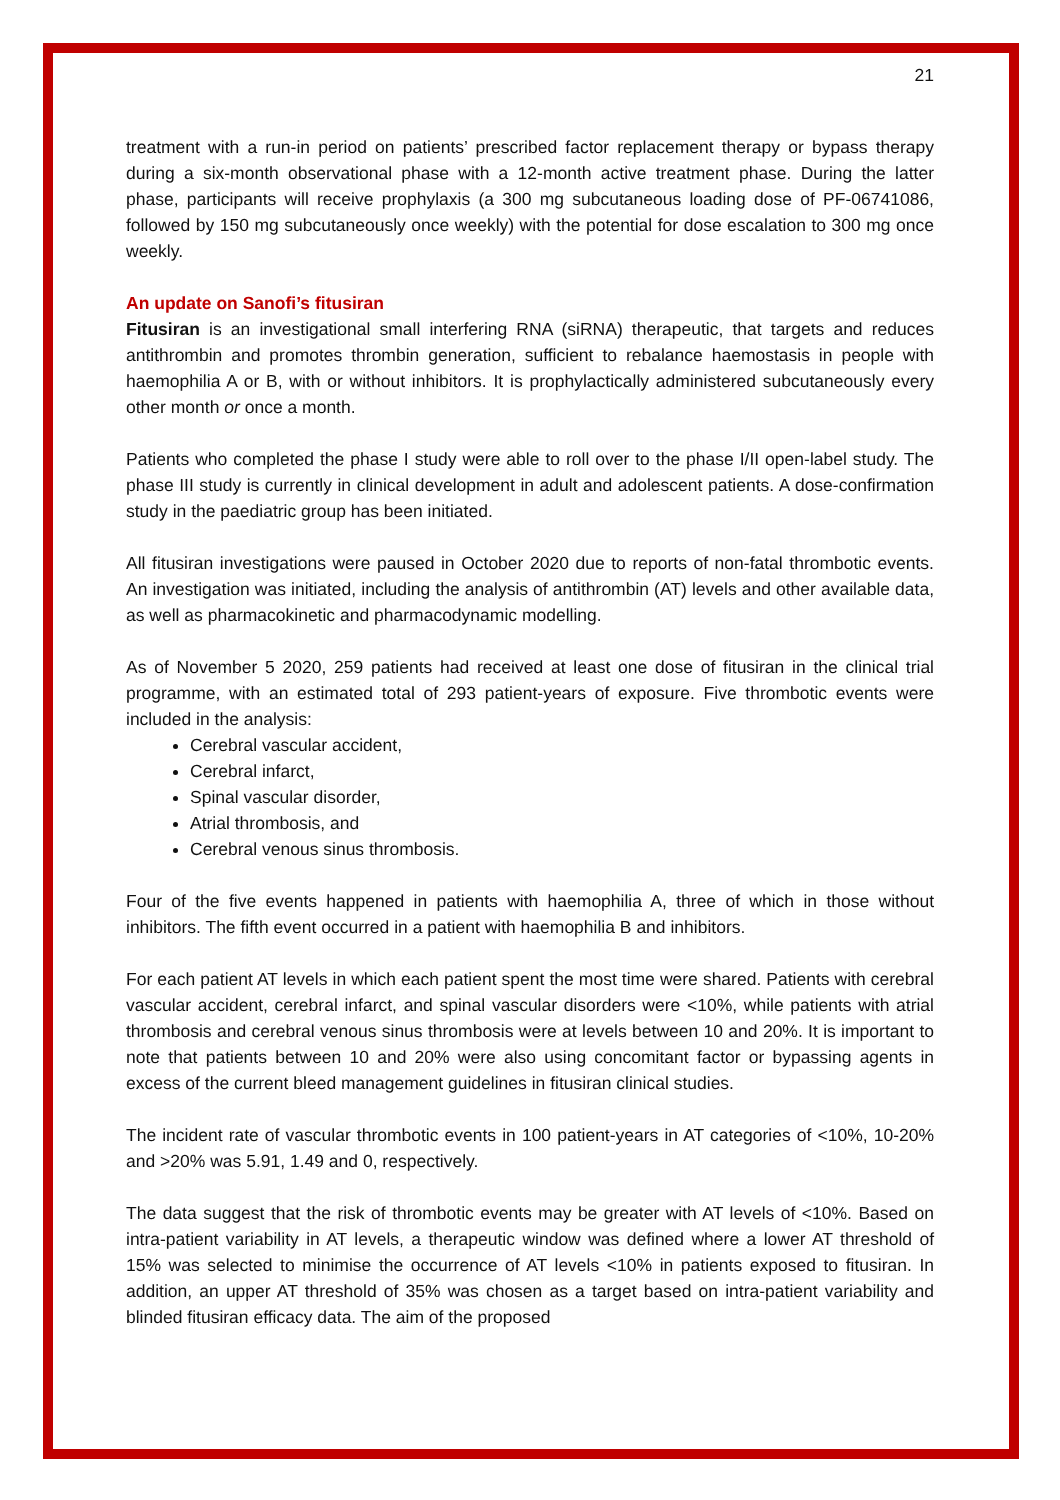21
treatment with a run-in period on patients’ prescribed factor replacement therapy or bypass therapy during a six-month observational phase with a 12-month active treatment phase. During the latter phase, participants will receive prophylaxis (a 300 mg subcutaneous loading dose of PF-06741086, followed by 150 mg subcutaneously once weekly) with the potential for dose escalation to 300 mg once weekly.
An update on Sanofi’s fitusiran
Fitusiran is an investigational small interfering RNA (siRNA) therapeutic, that targets and reduces antithrombin and promotes thrombin generation, sufficient to rebalance haemostasis in people with haemophilia A or B, with or without inhibitors. It is prophylactically administered subcutaneously every other month or once a month.
Patients who completed the phase I study were able to roll over to the phase I/II open-label study. The phase III study is currently in clinical development in adult and adolescent patients. A dose-confirmation study in the paediatric group has been initiated.
All fitusiran investigations were paused in October 2020 due to reports of non-fatal thrombotic events. An investigation was initiated, including the analysis of antithrombin (AT) levels and other available data, as well as pharmacokinetic and pharmacodynamic modelling.
As of November 5 2020, 259 patients had received at least one dose of fitusiran in the clinical trial programme, with an estimated total of 293 patient-years of exposure. Five thrombotic events were included in the analysis:
Cerebral vascular accident,
Cerebral infarct,
Spinal vascular disorder,
Atrial thrombosis, and
Cerebral venous sinus thrombosis.
Four of the five events happened in patients with haemophilia A, three of which in those without inhibitors. The fifth event occurred in a patient with haemophilia B and inhibitors.
For each patient AT levels in which each patient spent the most time were shared. Patients with cerebral vascular accident, cerebral infarct, and spinal vascular disorders were <10%, while patients with atrial thrombosis and cerebral venous sinus thrombosis were at levels between 10 and 20%. It is important to note that patients between 10 and 20% were also using concomitant factor or bypassing agents in excess of the current bleed management guidelines in fitusiran clinical studies.
The incident rate of vascular thrombotic events in 100 patient-years in AT categories of <10%, 10-20% and >20% was 5.91, 1.49 and 0, respectively.
The data suggest that the risk of thrombotic events may be greater with AT levels of <10%. Based on intra-patient variability in AT levels, a therapeutic window was defined where a lower AT threshold of 15% was selected to minimise the occurrence of AT levels <10% in patients exposed to fitusiran. In addition, an upper AT threshold of 35% was chosen as a target based on intra-patient variability and blinded fitusiran efficacy data. The aim of the proposed